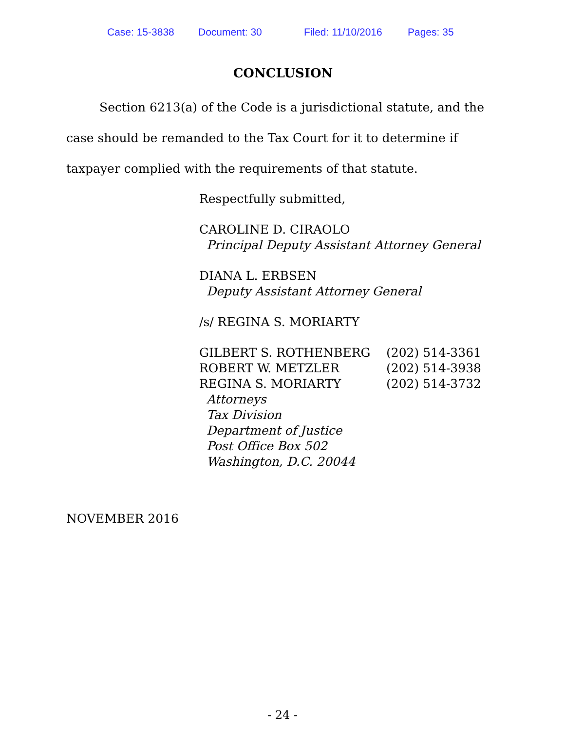Case: 15-3838 Document: 30 Filed: 11/10/2016 Pages: 35
CONCLUSION
Section 6213(a) of the Code is a jurisdictional statute, and the case should be remanded to the Tax Court for it to determine if taxpayer complied with the requirements of that statute.
Respectfully submitted,
CAROLINE D. CIRAOLO
Principal Deputy Assistant Attorney General
DIANA L. ERBSEN
Deputy Assistant Attorney General
/s/ REGINA S. MORIARTY
GILBERT S. ROTHENBERG (202) 514-3361
ROBERT W. METZLER (202) 514-3938
REGINA S. MORIARTY (202) 514-3732
Attorneys
Tax Division
Department of Justice
Post Office Box 502
Washington, D.C. 20044
NOVEMBER 2016
- 24 -